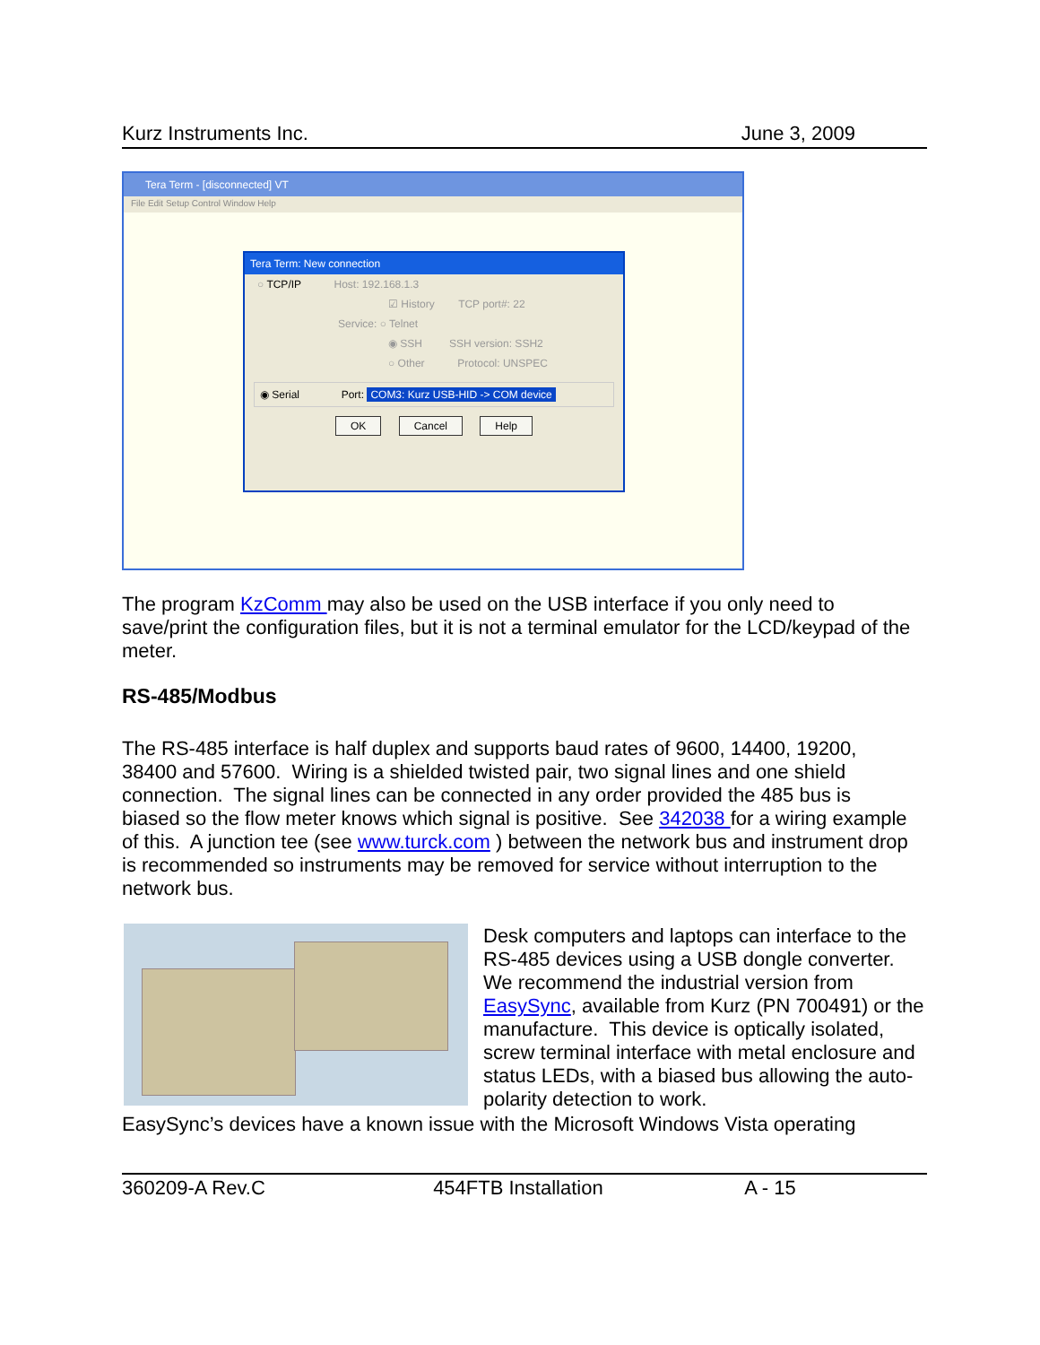Kurz Instruments Inc. June 3, 2009
Tera Term - [disconnected] VT
File Edit Setup Control Window Help
Tera Term: New connection
○ TCP/IP Host: 192.168.1.3
☑ History TCP port#: 22
Service: ○ Telnet
◉ SSH SSH version: SSH2
○ Other Protocol: UNSPEC
◉ Serial Port: COM3: Kurz USB-HID -> COM device
OK Cancel Help
The program KzComm may also be used on the USB interface if you only need to save/print the configuration files, but it is not a terminal emulator for the LCD/keypad of the meter.
RS-485/Modbus
The RS-485 interface is half duplex and supports baud rates of 9600, 14400, 19200, 38400 and 57600. Wiring is a shielded twisted pair, two signal lines and one shield connection. The signal lines can be connected in any order provided the 485 bus is biased so the flow meter knows which signal is positive. See 342038 for a wiring example of this. A junction tee (see www.turck.com ) between the network bus and instrument drop is recommended so instruments may be removed for service without interruption to the network bus.
Desk computers and laptops can interface to the RS-485 devices using a USB dongle converter. We recommend the industrial version from EasySync, available from Kurz (PN 700491) or the manufacture. This device is optically isolated, screw terminal interface with metal enclosure and status LEDs, with a biased bus allowing the auto-polarity detection to work.
EasySync’s devices have a known issue with the Microsoft Windows Vista operating
360209-A Rev.C 454FTB Installation A - 15